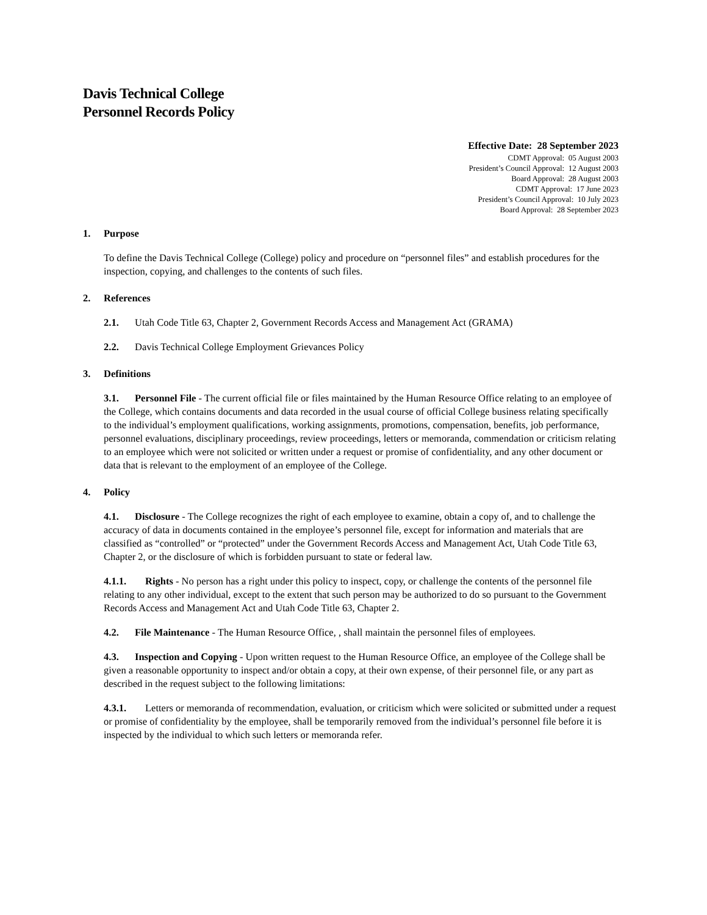Davis Technical College
Personnel Records Policy
Effective Date: 28 September 2023
CDMT Approval: 05 August 2003
President’s Council Approval: 12 August 2003
Board Approval: 28 August 2003
CDMT Approval: 17 June 2023
President’s Council Approval: 10 July 2023
Board Approval: 28 September 2023
1. Purpose
To define the Davis Technical College (College) policy and procedure on “personnel files” and establish procedures for the inspection, copying, and challenges to the contents of such files.
2. References
2.1. Utah Code Title 63, Chapter 2, Government Records Access and Management Act (GRAMA)
2.2. Davis Technical College Employment Grievances Policy
3. Definitions
3.1. Personnel File - The current official file or files maintained by the Human Resource Office relating to an employee of the College, which contains documents and data recorded in the usual course of official College business relating specifically to the individual’s employment qualifications, working assignments, promotions, compensation, benefits, job performance, personnel evaluations, disciplinary proceedings, review proceedings, letters or memoranda, commendation or criticism relating to an employee which were not solicited or written under a request or promise of confidentiality, and any other document or data that is relevant to the employment of an employee of the College.
4. Policy
4.1. Disclosure - The College recognizes the right of each employee to examine, obtain a copy of, and to challenge the accuracy of data in documents contained in the employee’s personnel file, except for information and materials that are classified as “controlled” or “protected” under the Government Records Access and Management Act, Utah Code Title 63, Chapter 2, or the disclosure of which is forbidden pursuant to state or federal law.
4.1.1. Rights - No person has a right under this policy to inspect, copy, or challenge the contents of the personnel file relating to any other individual, except to the extent that such person may be authorized to do so pursuant to the Government Records Access and Management Act and Utah Code Title 63, Chapter 2.
4.2. File Maintenance - The Human Resource Office, , shall maintain the personnel files of employees.
4.3. Inspection and Copying - Upon written request to the Human Resource Office, an employee of the College shall be given a reasonable opportunity to inspect and/or obtain a copy, at their own expense, of their personnel file, or any part as described in the request subject to the following limitations:
4.3.1. Letters or memoranda of recommendation, evaluation, or criticism which were solicited or submitted under a request or promise of confidentiality by the employee, shall be temporarily removed from the individual’s personnel file before it is inspected by the individual to which such letters or memoranda refer.